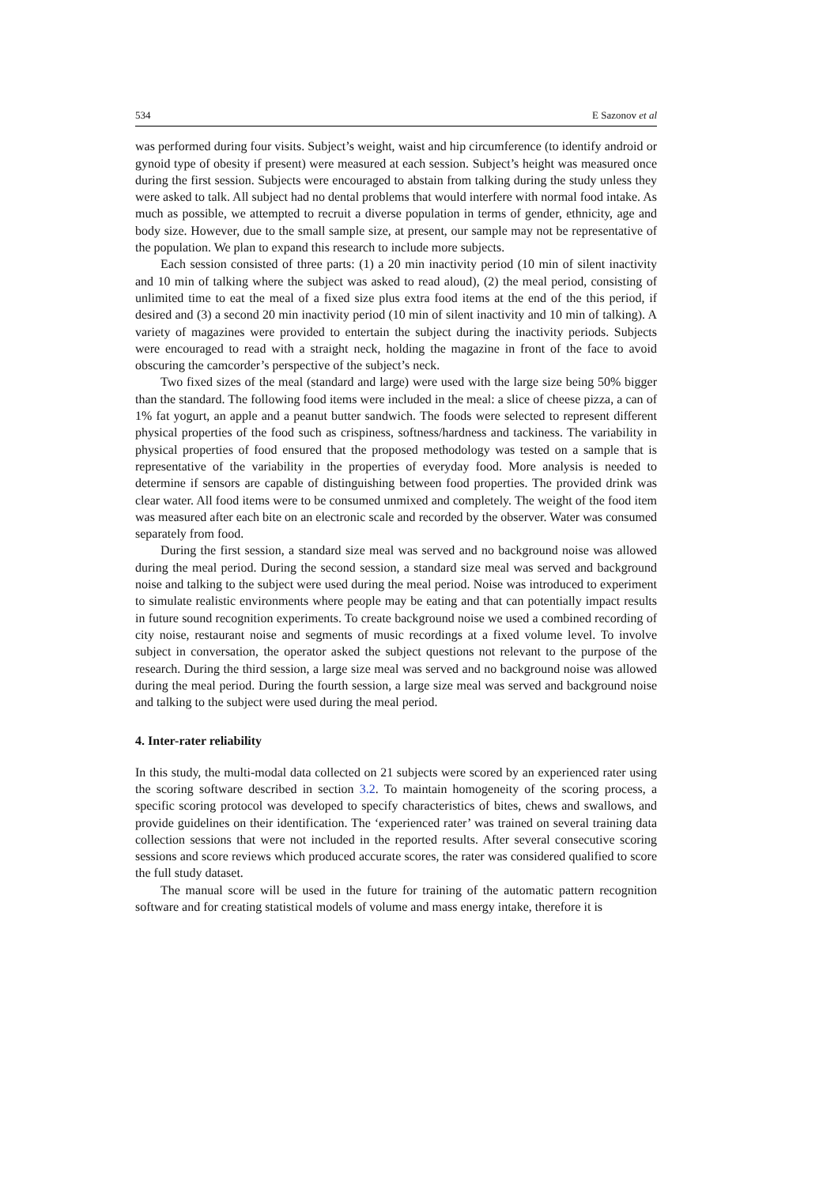534 E Sazonov et al
was performed during four visits. Subject’s weight, waist and hip circumference (to identify android or gynoid type of obesity if present) were measured at each session. Subject’s height was measured once during the first session. Subjects were encouraged to abstain from talking during the study unless they were asked to talk. All subject had no dental problems that would interfere with normal food intake. As much as possible, we attempted to recruit a diverse population in terms of gender, ethnicity, age and body size. However, due to the small sample size, at present, our sample may not be representative of the population. We plan to expand this research to include more subjects.
Each session consisted of three parts: (1) a 20 min inactivity period (10 min of silent inactivity and 10 min of talking where the subject was asked to read aloud), (2) the meal period, consisting of unlimited time to eat the meal of a fixed size plus extra food items at the end of the this period, if desired and (3) a second 20 min inactivity period (10 min of silent inactivity and 10 min of talking). A variety of magazines were provided to entertain the subject during the inactivity periods. Subjects were encouraged to read with a straight neck, holding the magazine in front of the face to avoid obscuring the camcorder’s perspective of the subject’s neck.
Two fixed sizes of the meal (standard and large) were used with the large size being 50% bigger than the standard. The following food items were included in the meal: a slice of cheese pizza, a can of 1% fat yogurt, an apple and a peanut butter sandwich. The foods were selected to represent different physical properties of the food such as crispiness, softness/hardness and tackiness. The variability in physical properties of food ensured that the proposed methodology was tested on a sample that is representative of the variability in the properties of everyday food. More analysis is needed to determine if sensors are capable of distinguishing between food properties. The provided drink was clear water. All food items were to be consumed unmixed and completely. The weight of the food item was measured after each bite on an electronic scale and recorded by the observer. Water was consumed separately from food.
During the first session, a standard size meal was served and no background noise was allowed during the meal period. During the second session, a standard size meal was served and background noise and talking to the subject were used during the meal period. Noise was introduced to experiment to simulate realistic environments where people may be eating and that can potentially impact results in future sound recognition experiments. To create background noise we used a combined recording of city noise, restaurant noise and segments of music recordings at a fixed volume level. To involve subject in conversation, the operator asked the subject questions not relevant to the purpose of the research. During the third session, a large size meal was served and no background noise was allowed during the meal period. During the fourth session, a large size meal was served and background noise and talking to the subject were used during the meal period.
4. Inter-rater reliability
In this study, the multi-modal data collected on 21 subjects were scored by an experienced rater using the scoring software described in section 3.2. To maintain homogeneity of the scoring process, a specific scoring protocol was developed to specify characteristics of bites, chews and swallows, and provide guidelines on their identification. The ‘experienced rater’ was trained on several training data collection sessions that were not included in the reported results. After several consecutive scoring sessions and score reviews which produced accurate scores, the rater was considered qualified to score the full study dataset.
The manual score will be used in the future for training of the automatic pattern recognition software and for creating statistical models of volume and mass energy intake, therefore it is